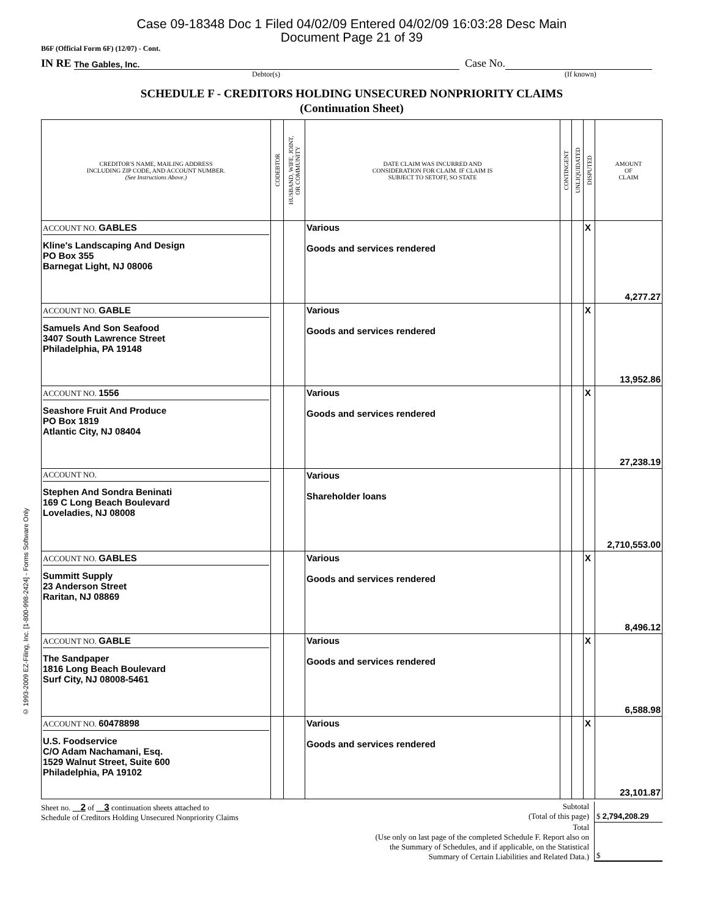© 1993-2009 EZ-Filing, Inc. [1-800-998-2424] - Forms Software Only
Case 09-18348 Doc 1 Filed 04/02/09 Entered 04/02/09 16:03:28 Desc Main
Document Page 21 of 39
B6F (Official Form 6F) (12/07) - Cont.
IN RE The Gables, Inc. Case No.
Debtor(s) (If known)
SCHEDULE F - CREDITORS HOLDING UNSECURED NONPRIORITY CLAIMS
(Continuation Sheet)
| CREDITOR'S NAME, MAILING ADDRESS INCLUDING ZIP CODE, AND ACCOUNT NUMBER. (See Instructions Above.) | CODEBTOR | HUSBAND, WIFE, JOINT, OR COMMUNITY | DATE CLAIM WAS INCURRED AND CONSIDERATION FOR CLAIM. IF CLAIM IS SUBJECT TO SETOFF, SO STATE | CONTINGENT | UNLIQUIDATED | DISPUTED | AMOUNT OF CLAIM |
| --- | --- | --- | --- | --- | --- | --- | --- |
| ACCOUNT NO. GABLES Kline's Landscaping And Design PO Box 355 Barnegat Light, NJ 08006 | | | Various Goods and services rendered | | | X | 4,277.27 |
| ACCOUNT NO. GABLE Samuels And Son Seafood 3407 South Lawrence Street Philadelphia, PA 19148 | | | Various Goods and services rendered | | | X | 13,952.86 |
| ACCOUNT NO. 1556 Seashore Fruit And Produce PO Box 1819 Atlantic City, NJ 08404 | | | Various Goods and services rendered | | | X | 27,238.19 |
| ACCOUNT NO. Stephen And Sondra Beninati 169 C Long Beach Boulevard Loveladies, NJ 08008 | | | Various Shareholder loans | | | | 2,710,553.00 |
| ACCOUNT NO. GABLES Summitt Supply 23 Anderson Street Raritan, NJ 08869 | | | Various Goods and services rendered | | | X | 8,496.12 |
| ACCOUNT NO. GABLE The Sandpaper 1816 Long Beach Boulevard Surf City, NJ 08008-5461 | | | Various Goods and services rendered | | | X | 6,588.98 |
| ACCOUNT NO. 60478898 U.S. Foodservice C/O Adam Nachamani, Esq. 1529 Walnut Street, Suite 600 Philadelphia, PA 19102 | | | Various Goods and services rendered | | | X | 23,101.87 |
Sheet no. 2 of 3 continuation sheets attached to
Schedule of Creditors Holding Unsecured Nonpriority Claims
Subtotal
(Total of this page)
$ 2,794,208.29
Total
(Use only on last page of the completed Schedule F. Report also on
the Summary of Schedules, and if applicable, on the Statistical
Summary of Certain Liabilities and Related Data.)
$